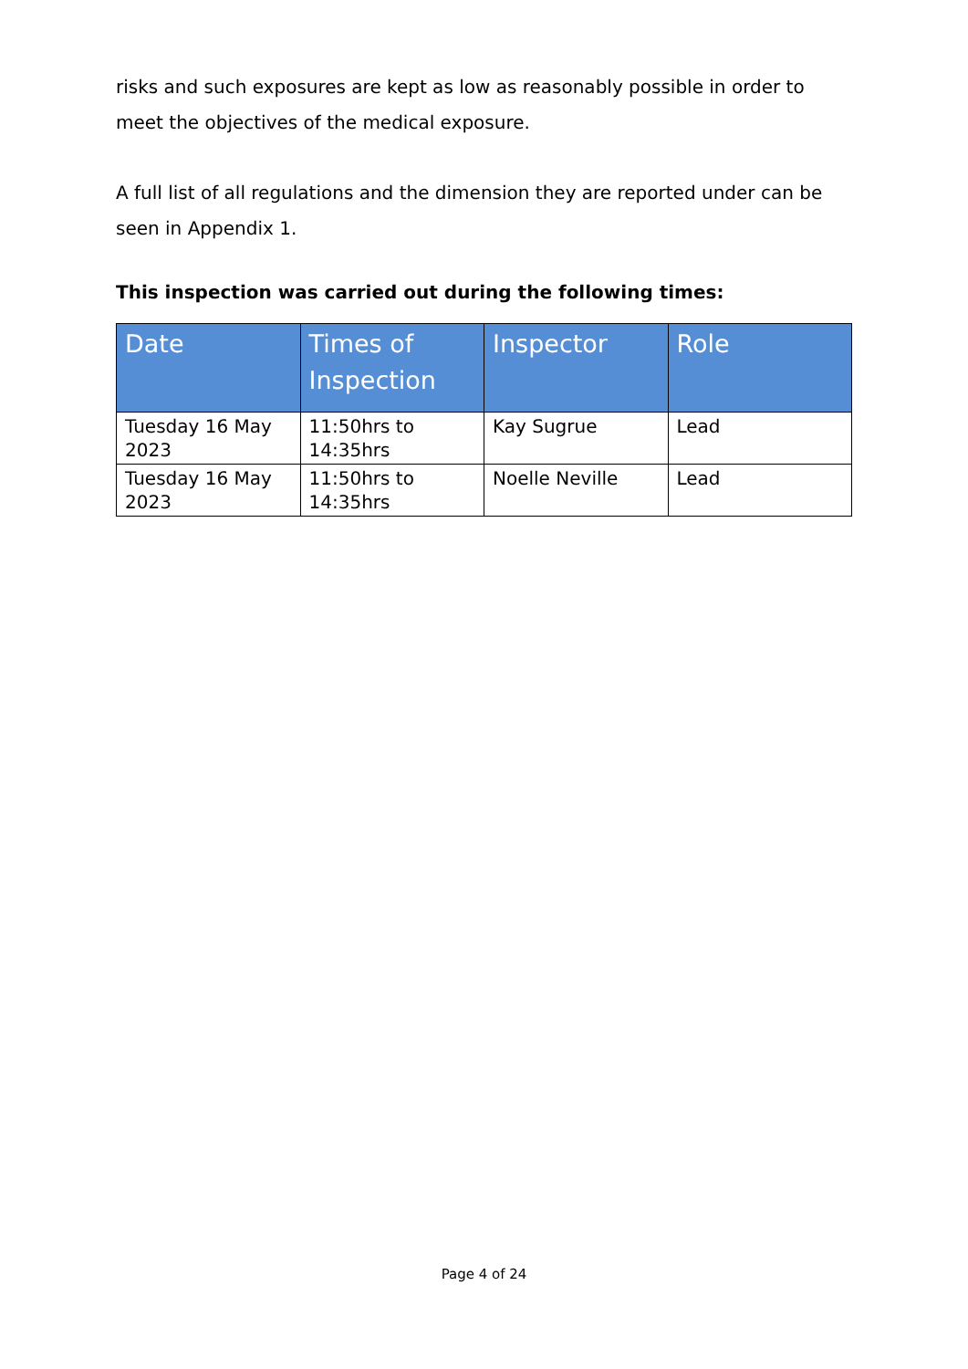risks and such exposures are kept as low as reasonably possible in order to meet the objectives of the medical exposure.
A full list of all regulations and the dimension they are reported under can be seen in Appendix 1.
This inspection was carried out during the following times:
| Date | Times of Inspection | Inspector | Role |
| --- | --- | --- | --- |
| Tuesday 16 May 2023 | 11:50hrs to 14:35hrs | Kay Sugrue | Lead |
| Tuesday 16 May 2023 | 11:50hrs to 14:35hrs | Noelle Neville | Lead |
Page 4 of 24